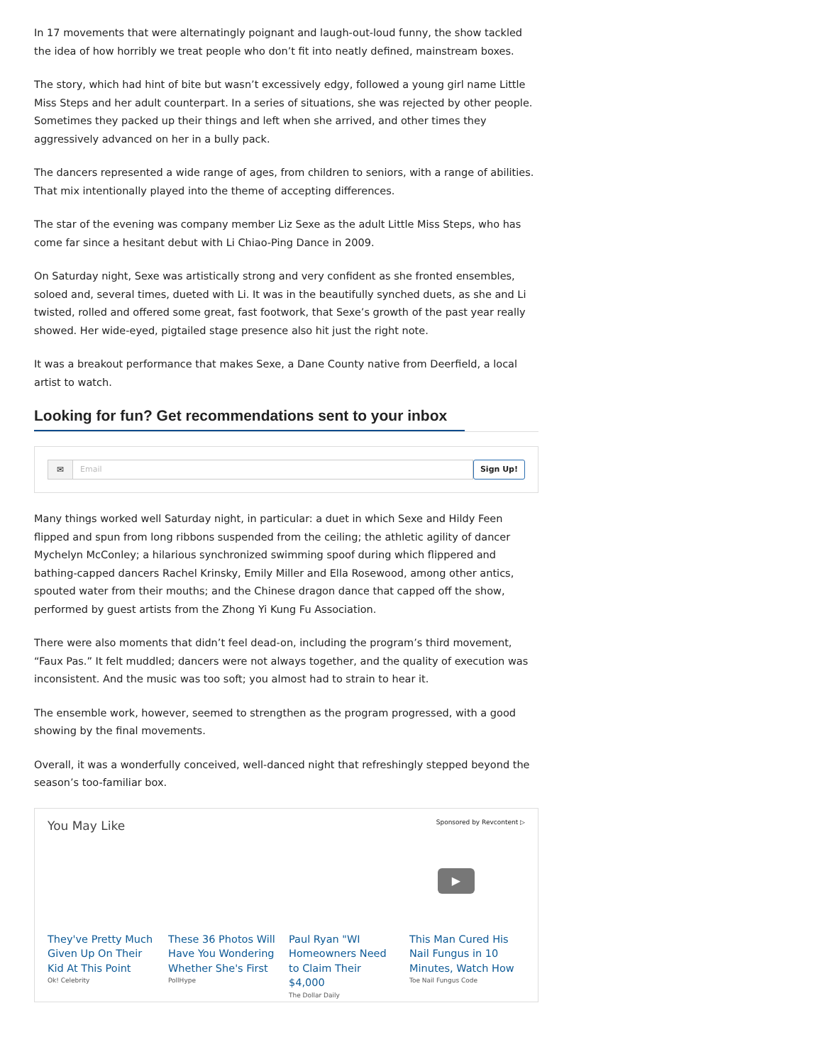In 17 movements that were alternatingly poignant and laugh-out-loud funny, the show tackled the idea of how horribly we treat people who don’t fit into neatly defined, mainstream boxes.
The story, which had hint of bite but wasn’t excessively edgy, followed a young girl name Little Miss Steps and her adult counterpart. In a series of situations, she was rejected by other people. Sometimes they packed up their things and left when she arrived, and other times they aggressively advanced on her in a bully pack.
The dancers represented a wide range of ages, from children to seniors, with a range of abilities. That mix intentionally played into the theme of accepting differences.
The star of the evening was company member Liz Sexe as the adult Little Miss Steps, who has come far since a hesitant debut with Li Chiao-Ping Dance in 2009.
On Saturday night, Sexe was artistically strong and very confident as she fronted ensembles, soloed and, several times, dueted with Li. It was in the beautifully synched duets, as she and Li twisted, rolled and offered some great, fast footwork, that Sexe’s growth of the past year really showed. Her wide-eyed, pigtailed stage presence also hit just the right note.
It was a breakout performance that makes Sexe, a Dane County native from Deerfield, a local artist to watch.
Looking for fun? Get recommendations sent to your inbox
✉ Email Sign Up!
Many things worked well Saturday night, in particular: a duet in which Sexe and Hildy Feen flipped and spun from long ribbons suspended from the ceiling; the athletic agility of dancer Mychelyn McConley; a hilarious synchronized swimming spoof during which flippered and bathing-capped dancers Rachel Krinsky, Emily Miller and Ella Rosewood, among other antics, spouted water from their mouths; and the Chinese dragon dance that capped off the show, performed by guest artists from the Zhong Yi Kung Fu Association.
There were also moments that didn’t feel dead-on, including the program’s third movement, “Faux Pas.” It felt muddled; dancers were not always together, and the quality of execution was inconsistent. And the music was too soft; you almost had to strain to hear it.
The ensemble work, however, seemed to strengthen as the program progressed, with a good showing by the final movements.
Overall, it was a wonderfully conceived, well-danced night that refreshingly stepped beyond the season’s too-familiar box.
You May Like Sponsored by Revcontent ▷
▶
They've Pretty Much Given Up On Their Kid At This Point
Ok! Celebrity
These 36 Photos Will Have You Wondering Whether She's First
PollHype
Paul Ryan "WI Homeowners Need to Claim Their $4,000
The Dollar Daily
This Man Cured His Nail Fungus in 10 Minutes, Watch How
Toe Nail Fungus Code